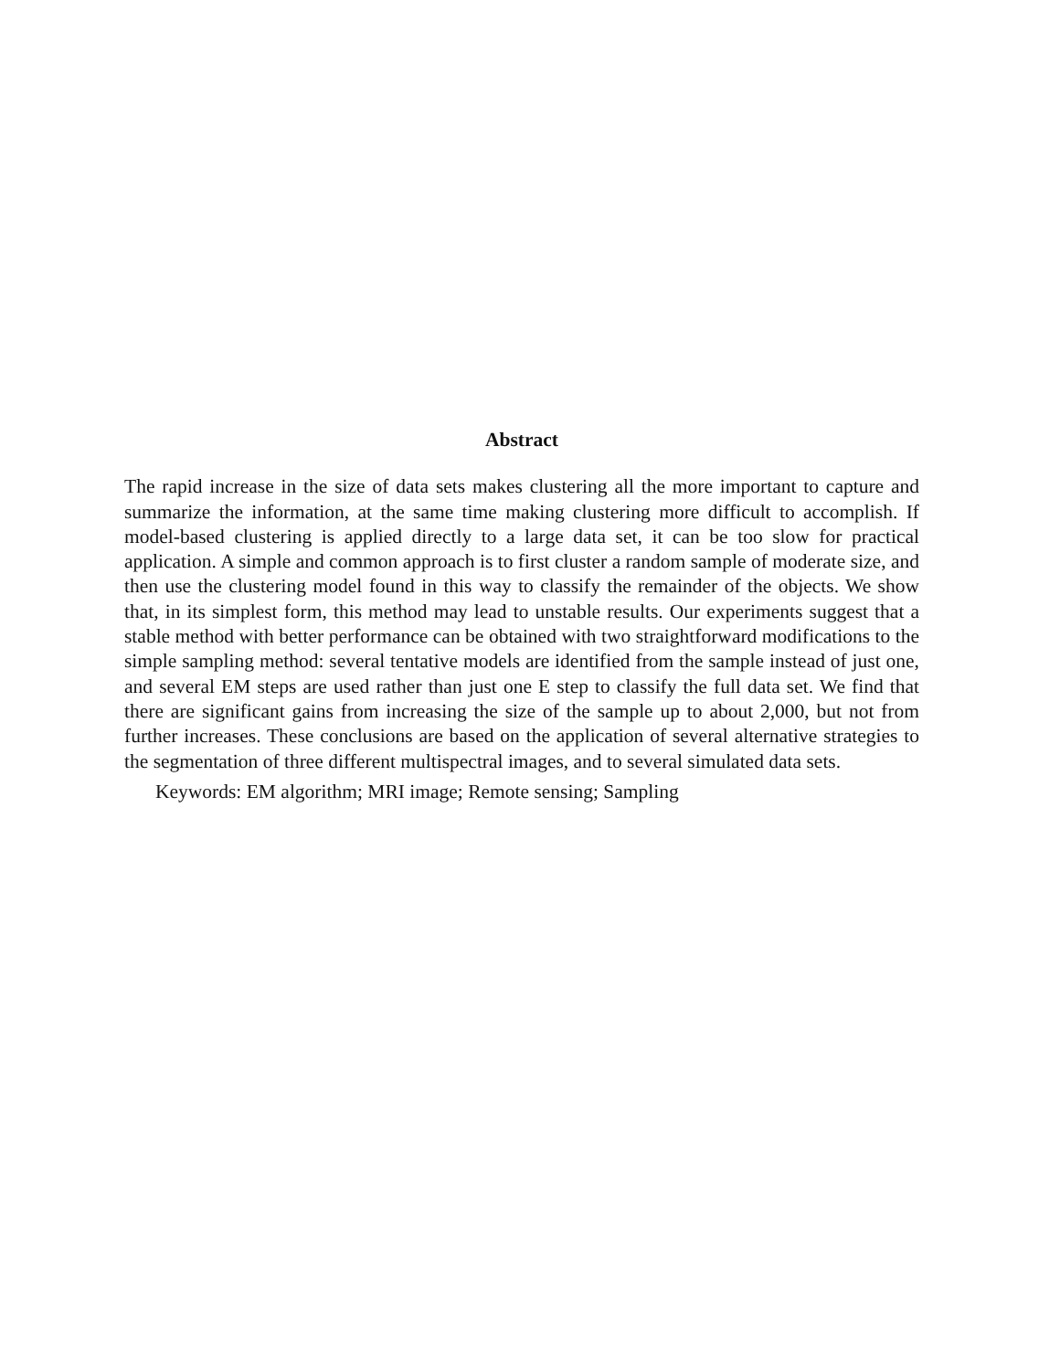Abstract
The rapid increase in the size of data sets makes clustering all the more important to capture and summarize the information, at the same time making clustering more difficult to accomplish. If model-based clustering is applied directly to a large data set, it can be too slow for practical application. A simple and common approach is to first cluster a random sample of moderate size, and then use the clustering model found in this way to classify the remainder of the objects. We show that, in its simplest form, this method may lead to unstable results. Our experiments suggest that a stable method with better performance can be obtained with two straightforward modifications to the simple sampling method: several tentative models are identified from the sample instead of just one, and several EM steps are used rather than just one E step to classify the full data set. We find that there are significant gains from increasing the size of the sample up to about 2,000, but not from further increases. These conclusions are based on the application of several alternative strategies to the segmentation of three different multispectral images, and to several simulated data sets.
Keywords: EM algorithm; MRI image; Remote sensing; Sampling